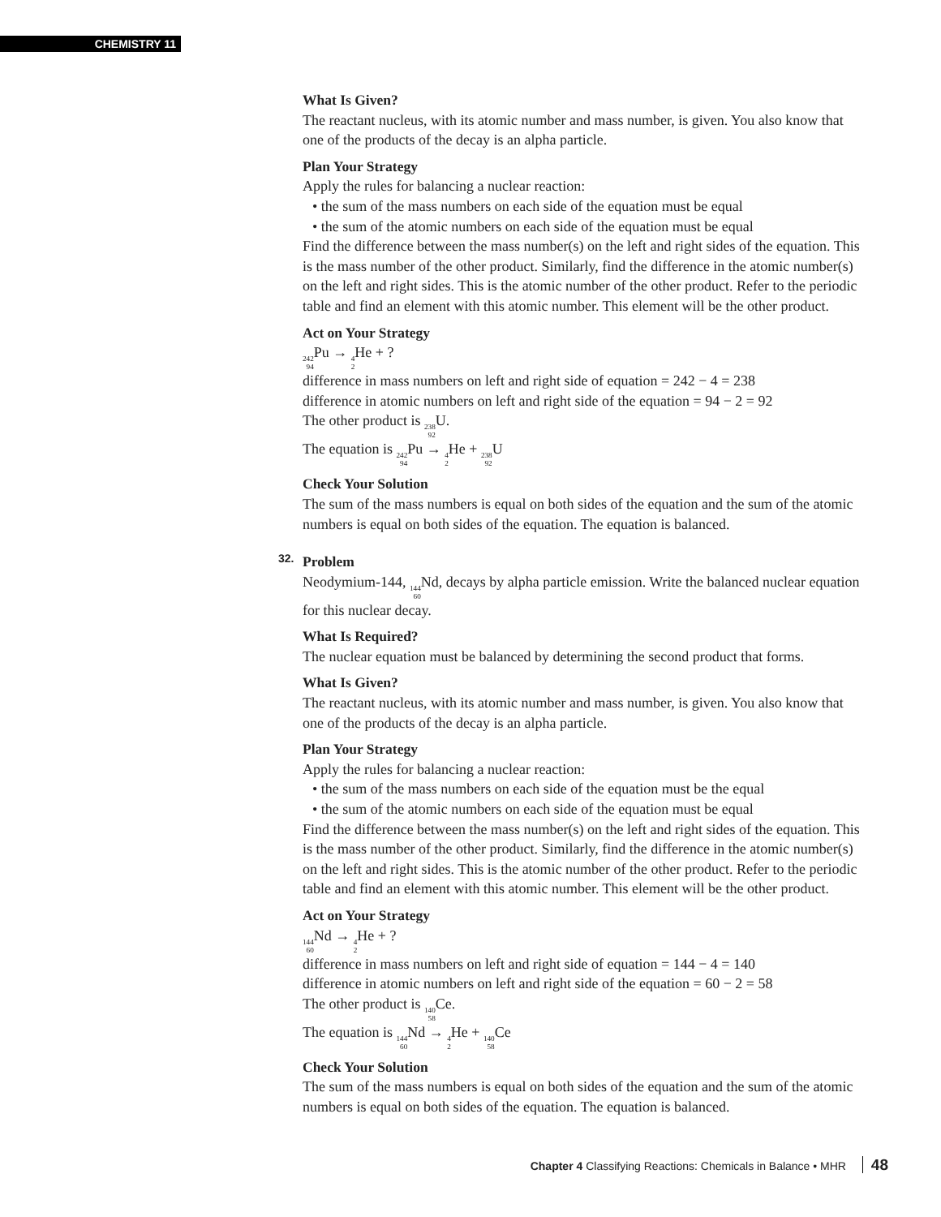CHEMISTRY 11
What Is Given?
The reactant nucleus, with its atomic number and mass number, is given. You also know that one of the products of the decay is an alpha particle.
Plan Your Strategy
Apply the rules for balancing a nuclear reaction:
• the sum of the mass numbers on each side of the equation must be equal
• the sum of the atomic numbers on each side of the equation must be equal
Find the difference between the mass number(s) on the left and right sides of the equation. This is the mass number of the other product. Similarly, find the difference in the atomic number(s) on the left and right sides. This is the atomic number of the other product. Refer to the periodic table and find an element with this atomic number. This element will be the other product.
Act on Your Strategy
<sup>242</sup> <sub>94</sub> Pu → <sup>4</sup><sub>2</sub> He + ?
difference in mass numbers on left and right side of equation = 242 − 4 = 238
difference in atomic numbers on left and right side of the equation = 94 − 2 = 92
The other product is <sup>238</sup><sub>92</sub> U.
The equation is <sup>242</sup><sub>94</sub> Pu → <sup>4</sup><sub>2</sub> He + <sup>238</sup><sub>92</sub> U
Check Your Solution
The sum of the mass numbers is equal on both sides of the equation and the sum of the atomic numbers is equal on both sides of the equation. The equation is balanced.
32. Problem
Neodymium-144, <sup>144</sup><sub>60</sub> Nd, decays by alpha particle emission. Write the balanced nuclear equation for this nuclear decay.
What Is Required?
The nuclear equation must be balanced by determining the second product that forms.
What Is Given?
The reactant nucleus, with its atomic number and mass number, is given. You also know that one of the products of the decay is an alpha particle.
Plan Your Strategy
Apply the rules for balancing a nuclear reaction:
• the sum of the mass numbers on each side of the equation must be the equal
• the sum of the atomic numbers on each side of the equation must be equal
Find the difference between the mass number(s) on the left and right sides of the equation. This is the mass number of the other product. Similarly, find the difference in the atomic number(s) on the left and right sides. This is the atomic number of the other product. Refer to the periodic table and find an element with this atomic number. This element will be the other product.
Act on Your Strategy
<sup>144</sup> <sub>60</sub> Nd → <sup>4</sup><sub>2</sub> He + ?
difference in mass numbers on left and right side of equation = 144 − 4 = 140
difference in atomic numbers on left and right side of the equation = 60 − 2 = 58
The other product is <sup>140</sup><sub>58</sub> Ce.
The equation is <sup>144</sup><sub>60</sub> Nd → <sup>4</sup><sub>2</sub> He + <sup>140</sup><sub>58</sub> Ce
Check Your Solution
The sum of the mass numbers is equal on both sides of the equation and the sum of the atomic numbers is equal on both sides of the equation. The equation is balanced.
Chapter 4 Classifying Reactions: Chemicals in Balance • MHR 48